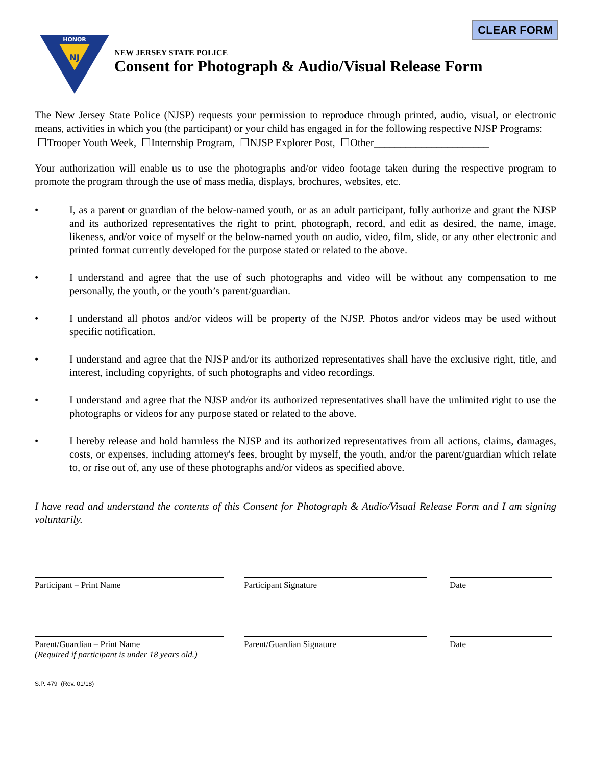CLEAR FORM
HONOR
NJ
NEW JERSEY STATE POLICE
Consent for Photograph & Audio/Visual Release Form
The New Jersey State Police (NJSP) requests your permission to reproduce through printed, audio, visual, or electronic means, activities in which you (the participant) or your child has engaged in for the following respective NJSP Programs:
☐Trooper Youth Week, ☐Internship Program, ☐NJSP Explorer Post, ☐Other______________________
Your authorization will enable us to use the photographs and/or video footage taken during the respective program to promote the program through the use of mass media, displays, brochures, websites, etc.
• I, as a parent or guardian of the below-named youth, or as an adult participant, fully authorize and grant the NJSP and its authorized representatives the right to print, photograph, record, and edit as desired, the name, image, likeness, and/or voice of myself or the below-named youth on audio, video, film, slide, or any other electronic and printed format currently developed for the purpose stated or related to the above.
• I understand and agree that the use of such photographs and video will be without any compensation to me personally, the youth, or the youth’s parent/guardian.
• I understand all photos and/or videos will be property of the NJSP. Photos and/or videos may be used without specific notification.
• I understand and agree that the NJSP and/or its authorized representatives shall have the exclusive right, title, and interest, including copyrights, of such photographs and video recordings.
• I understand and agree that the NJSP and/or its authorized representatives shall have the unlimited right to use the photographs or videos for any purpose stated or related to the above.
• I hereby release and hold harmless the NJSP and its authorized representatives from all actions, claims, damages, costs, or expenses, including attorney's fees, brought by myself, the youth, and/or the parent/guardian which relate to, or rise out of, any use of these photographs and/or videos as specified above.
I have read and understand the contents of this Consent for Photograph & Audio/Visual Release Form and I am signing voluntarily.
Participant – Print Name Participant Signature Date
Parent/Guardian – Print Name
(Required if participant is under 18 years old.)
Parent/Guardian Signature Date
S.P. 479 (Rev. 01/18)